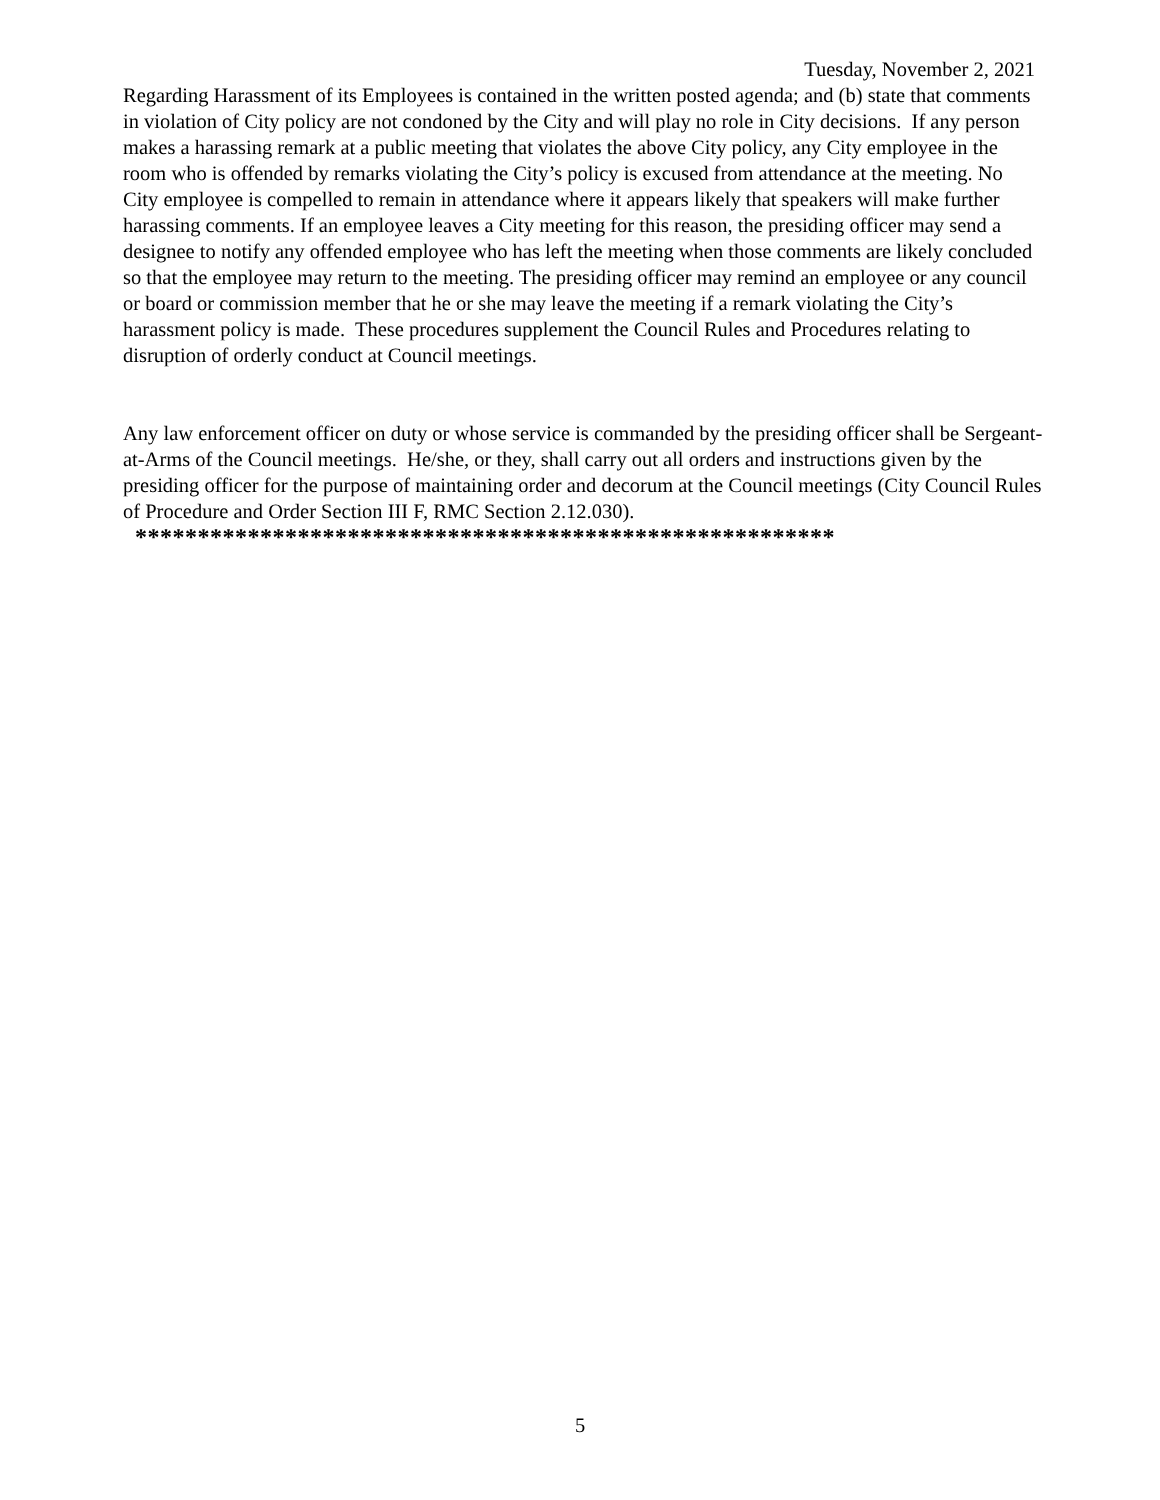Tuesday, November 2, 2021
Regarding Harassment of its Employees is contained in the written posted agenda; and (b) state that comments in violation of City policy are not condoned by the City and will play no role in City decisions. If any person makes a harassing remark at a public meeting that violates the above City policy, any City employee in the room who is offended by remarks violating the City’s policy is excused from attendance at the meeting. No City employee is compelled to remain in attendance where it appears likely that speakers will make further harassing comments. If an employee leaves a City meeting for this reason, the presiding officer may send a designee to notify any offended employee who has left the meeting when those comments are likely concluded so that the employee may return to the meeting. The presiding officer may remind an employee or any council or board or commission member that he or she may leave the meeting if a remark violating the City’s harassment policy is made. These procedures supplement the Council Rules and Procedures relating to disruption of orderly conduct at Council meetings.
Any law enforcement officer on duty or whose service is commanded by the presiding officer shall be Sergeant-at-Arms of the Council meetings. He/she, or they, shall carry out all orders and instructions given by the presiding officer for the purpose of maintaining order and decorum at the Council meetings (City Council Rules of Procedure and Order Section III F, RMC Section 2.12.030).
********************************************************
5